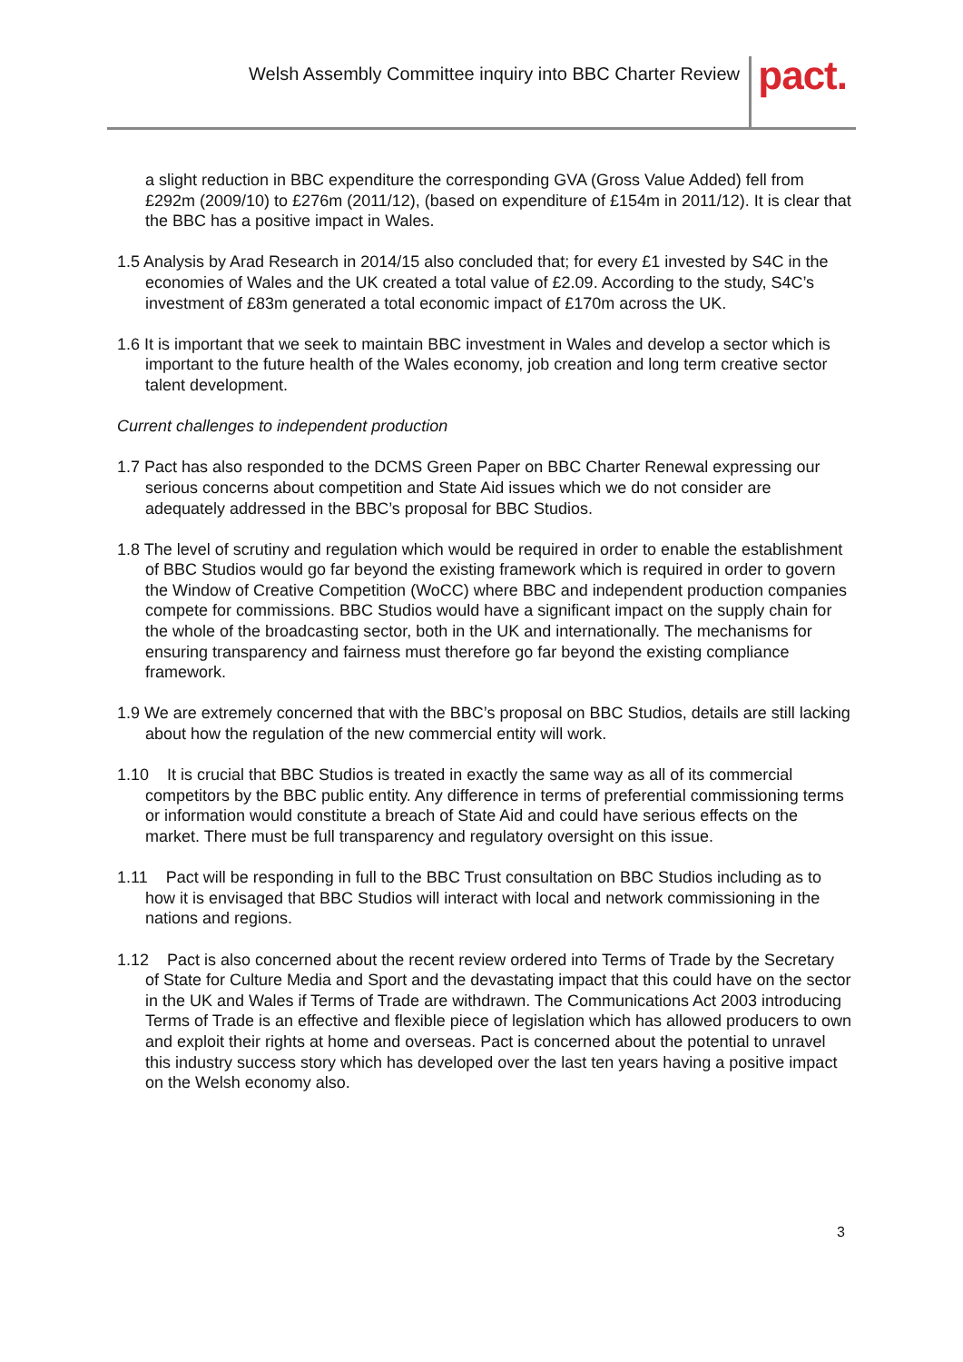Welsh Assembly Committee inquiry into BBC Charter Review
pact.
a slight reduction in BBC expenditure the corresponding GVA (Gross Value Added) fell from £292m (2009/10) to £276m (2011/12), (based on expenditure of £154m in 2011/12). It is clear that the BBC has a positive impact in Wales.
1.5 Analysis by Arad Research in 2014/15 also concluded that; for every £1 invested by S4C in the economies of Wales and the UK created a total value of £2.09. According to the study, S4C’s investment of £83m generated a total economic impact of £170m across the UK.
1.6 It is important that we seek to maintain BBC investment in Wales and develop a sector which is important to the future health of the Wales economy, job creation and long term creative sector talent development.
Current challenges to independent production
1.7 Pact has also responded to the DCMS Green Paper on BBC Charter Renewal expressing our serious concerns about competition and State Aid issues which we do not consider are adequately addressed in the BBC’s proposal for BBC Studios.
1.8 The level of scrutiny and regulation which would be required in order to enable the establishment of BBC Studios would go far beyond the existing framework which is required in order to govern the Window of Creative Competition (WoCC) where BBC and independent production companies compete for commissions. BBC Studios would have a significant impact on the supply chain for the whole of the broadcasting sector, both in the UK and internationally. The mechanisms for ensuring transparency and fairness must therefore go far beyond the existing compliance framework.
1.9 We are extremely concerned that with the BBC’s proposal on BBC Studios, details are still lacking about how the regulation of the new commercial entity will work.
1.10 It is crucial that BBC Studios is treated in exactly the same way as all of its commercial competitors by the BBC public entity. Any difference in terms of preferential commissioning terms or information would constitute a breach of State Aid and could have serious effects on the market. There must be full transparency and regulatory oversight on this issue.
1.11 Pact will be responding in full to the BBC Trust consultation on BBC Studios including as to how it is envisaged that BBC Studios will interact with local and network commissioning in the nations and regions.
1.12 Pact is also concerned about the recent review ordered into Terms of Trade by the Secretary of State for Culture Media and Sport and the devastating impact that this could have on the sector in the UK and Wales if Terms of Trade are withdrawn. The Communications Act 2003 introducing Terms of Trade is an effective and flexible piece of legislation which has allowed producers to own and exploit their rights at home and overseas. Pact is concerned about the potential to unravel this industry success story which has developed over the last ten years having a positive impact on the Welsh economy also.
3